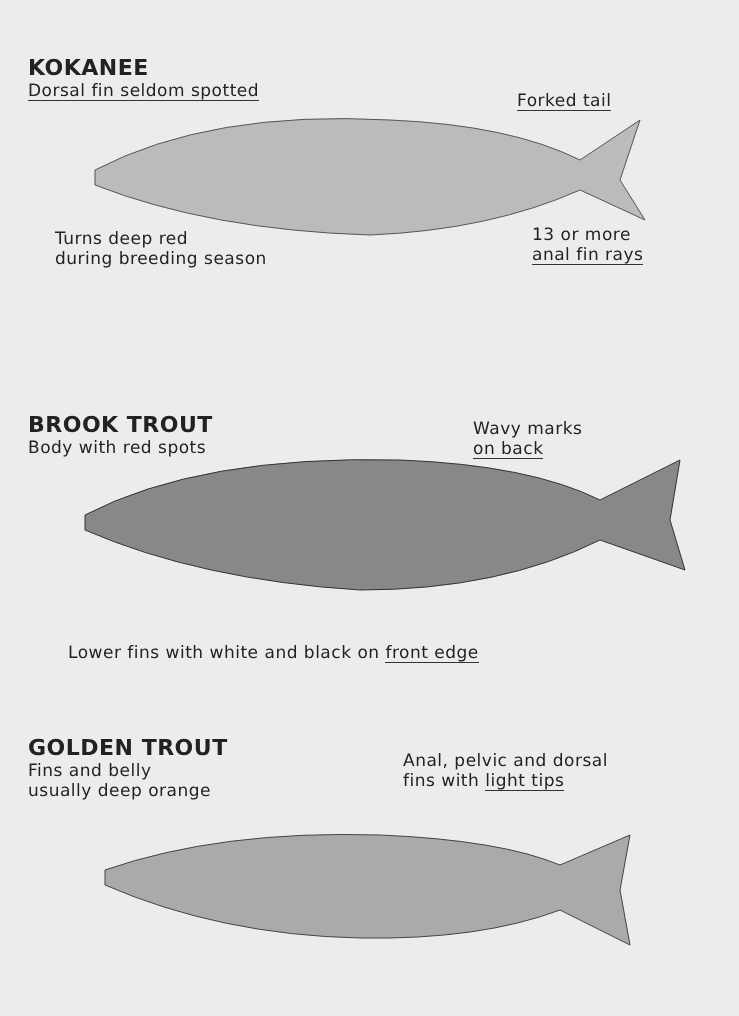KOKANEE
Dorsal fin seldom spotted
Forked tail
Turns deep red
during breeding season
13 or more
anal fin rays
BROOK TROUT
Body with red spots
Wavy marks
on back
Lower fins with white and black on front edge
GOLDEN TROUT
Fins and belly
usually deep orange
Anal, pelvic and dorsal
fins with light tips